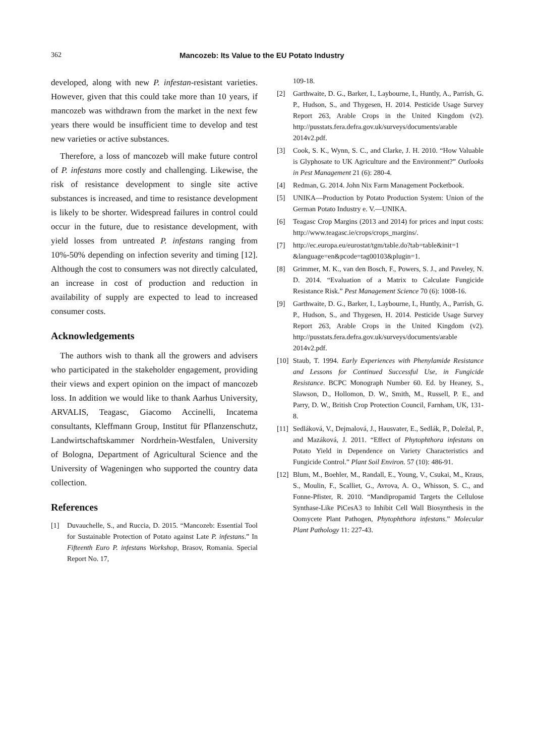362 Mancozeb: Its Value to the EU Potato Industry
developed, along with new P. infestan-resistant varieties. However, given that this could take more than 10 years, if mancozeb was withdrawn from the market in the next few years there would be insufficient time to develop and test new varieties or active substances.
Therefore, a loss of mancozeb will make future control of P. infestans more costly and challenging. Likewise, the risk of resistance development to single site active substances is increased, and time to resistance development is likely to be shorter. Widespread failures in control could occur in the future, due to resistance development, with yield losses from untreated P. infestans ranging from 10%-50% depending on infection severity and timing [12]. Although the cost to consumers was not directly calculated, an increase in cost of production and reduction in availability of supply are expected to lead to increased consumer costs.
Acknowledgements
The authors wish to thank all the growers and advisers who participated in the stakeholder engagement, providing their views and expert opinion on the impact of mancozeb loss. In addition we would like to thank Aarhus University, ARVALIS, Teagasc, Giacomo Accinelli, Incatema consultants, Kleffmann Group, Institut für Pflanzenschutz, Landwirtschaftskammer Nordrhein-Westfalen, University of Bologna, Department of Agricultural Science and the University of Wageningen who supported the country data collection.
References
[1] Duvauchelle, S., and Ruccia, D. 2015. “Mancozeb: Essential Tool for Sustainable Protection of Potato against Late P. infestans.” In Fifteenth Euro P. infestans Workshop, Brasov, Romania. Special Report No. 17,
109-18.
[2] Garthwaite, D. G., Barker, I., Laybourne, I., Huntly, A., Parrish, G. P., Hudson, S., and Thygesen, H. 2014. Pesticide Usage Survey Report 263, Arable Crops in the United Kingdom (v2). http://pusstats.fera.defra.gov.uk/surveys/documents/arable 2014v2.pdf.
[3] Cook, S. K., Wynn, S. C., and Clarke, J. H. 2010. “How Valuable is Glyphosate to UK Agriculture and the Environment?” Outlooks in Pest Management 21 (6): 280-4.
[4] Redman, G. 2014. John Nix Farm Management Pocketbook.
[5] UNIKA—Production by Potato Production System: Union of the German Potato Industry e. V.—UNIKA.
[6] Teagasc Crop Margins (2013 and 2014) for prices and input costs: http://www.teagasc.ie/crops/crops_margins/.
[7] http://ec.europa.eu/eurostat/tgm/table.do?tab=table&init=1 &language=en&pcode=tag00103&plugin=1.
[8] Grimmer, M. K., van den Bosch, F., Powers, S. J., and Paveley, N. D. 2014. “Evaluation of a Matrix to Calculate Fungicide Resistance Risk.” Pest Management Science 70 (6): 1008-16.
[9] Garthwaite, D. G., Barker, I., Laybourne, I., Huntly, A., Parrish, G. P., Hudson, S., and Thygesen, H. 2014. Pesticide Usage Survey Report 263, Arable Crops in the United Kingdom (v2). http://pusstats.fera.defra.gov.uk/surveys/documents/arable 2014v2.pdf.
[10] Staub, T. 1994. Early Experiences with Phenylamide Resistance and Lessons for Continued Successful Use, in Fungicide Resistance. BCPC Monograph Number 60. Ed. by Heaney, S., Slawson, D., Hollomon, D. W., Smith, M., Russell, P. E., and Parry, D. W., British Crop Protection Council, Farnham, UK, 131-8.
[11] Sedláková, V., Dejmalová, J., Hausvater, E., Sedlák, P., Doležal, P., and Mazáková, J. 2011. “Effect of Phytophthora infestans on Potato Yield in Dependence on Variety Characteristics and Fungicide Control.” Plant Soil Environ. 57 (10): 486-91.
[12] Blum, M., Boehler, M., Randall, E., Young, V., Csukai, M., Kraus, S., Moulin, F., Scalliet, G., Avrova, A. O., Whisson, S. C., and Fonne-Pfister, R. 2010. “Mandipropamid Targets the Cellulose Synthase-Like PiCesA3 to Inhibit Cell Wall Biosynthesis in the Oomycete Plant Pathogen, Phytophthora infestans.” Molecular Plant Pathology 11: 227-43.